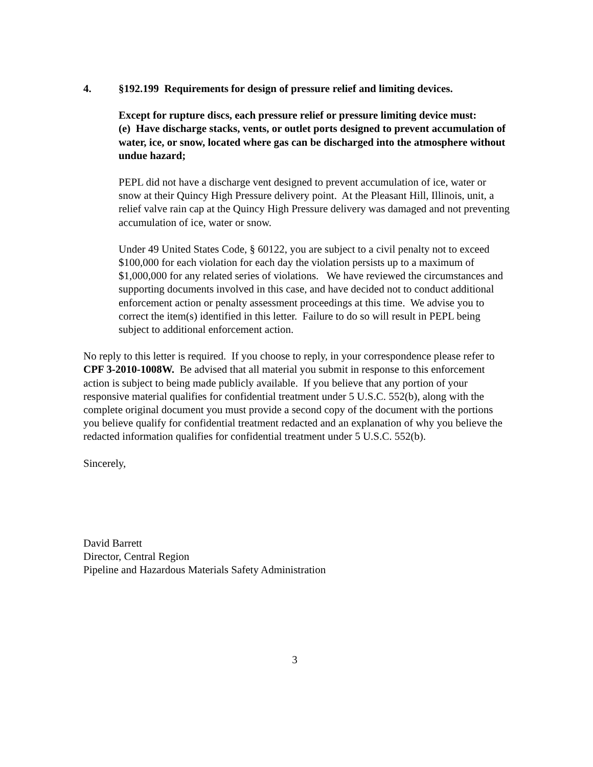4. §192.199 Requirements for design of pressure relief and limiting devices.
Except for rupture discs, each pressure relief or pressure limiting device must:
(e) Have discharge stacks, vents, or outlet ports designed to prevent accumulation of water, ice, or snow, located where gas can be discharged into the atmosphere without undue hazard;
PEPL did not have a discharge vent designed to prevent accumulation of ice, water or snow at their Quincy High Pressure delivery point. At the Pleasant Hill, Illinois, unit, a relief valve rain cap at the Quincy High Pressure delivery was damaged and not preventing accumulation of ice, water or snow.
Under 49 United States Code, § 60122, you are subject to a civil penalty not to exceed $100,000 for each violation for each day the violation persists up to a maximum of $1,000,000 for any related series of violations. We have reviewed the circumstances and supporting documents involved in this case, and have decided not to conduct additional enforcement action or penalty assessment proceedings at this time. We advise you to correct the item(s) identified in this letter. Failure to do so will result in PEPL being subject to additional enforcement action.
No reply to this letter is required. If you choose to reply, in your correspondence please refer to CPF 3-2010-1008W. Be advised that all material you submit in response to this enforcement action is subject to being made publicly available. If you believe that any portion of your responsive material qualifies for confidential treatment under 5 U.S.C. 552(b), along with the complete original document you must provide a second copy of the document with the portions you believe qualify for confidential treatment redacted and an explanation of why you believe the redacted information qualifies for confidential treatment under 5 U.S.C. 552(b).
Sincerely,
David Barrett
Director, Central Region
Pipeline and Hazardous Materials Safety Administration
3